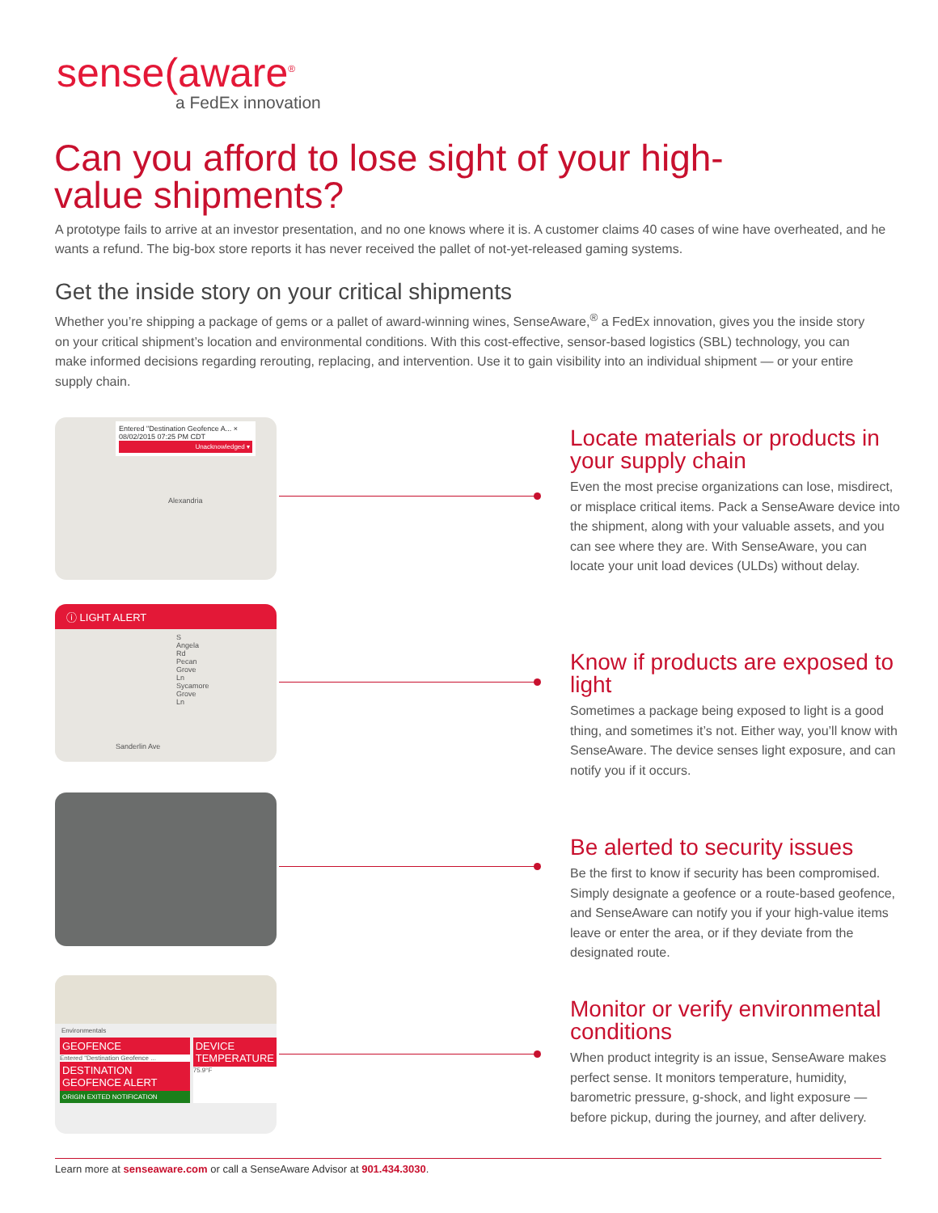sense(aware<sup>®</sup>
a FedEx innovation
Can you afford to lose sight of your high-value shipments?
A prototype fails to arrive at an investor presentation, and no one knows where it is. A customer claims 40 cases of wine have overheated, and he wants a refund. The big-box store reports it has never received the pallet of not-yet-released gaming systems.
Get the inside story on your critical shipments
Whether you’re shipping a package of gems or a pallet of award-winning wines, SenseAware,<sup>®</sup> a FedEx innovation, gives you the inside story on your critical shipment’s location and environmental conditions. With this cost-effective, sensor-based logistics (SBL) technology, you can make informed decisions regarding rerouting, replacing, and intervention. Use it to gain visibility into an individual shipment — or your entire supply chain.
Entered "Destination Geofence A... ×
08/02/2015 07:25 PM CDT
Unacknowledged ▾
Alexandria
ⓘ LIGHT ALERT
S Angela Rd
Pecan Grove Ln
Sycamore Grove Ln
Sanderlin Ave
Environmentals
GEOFENCE
Entered "Destination Geofence ...
DESTINATION GEOFENCE ALERT
ORIGIN EXITED NOTIFICATION
DEVICE TEMPERATURE
75.9°F
Locate materials or products in your supply chain
Even the most precise organizations can lose, misdirect, or misplace critical items. Pack a SenseAware device into the shipment, along with your valuable assets, and you can see where they are. With SenseAware, you can locate your unit load devices (ULDs) without delay.
Know if products are exposed to light
Sometimes a package being exposed to light is a good thing, and sometimes it’s not. Either way, you’ll know with SenseAware. The device senses light exposure, and can notify you if it occurs.
Be alerted to security issues
Be the first to know if security has been compromised. Simply designate a geofence or a route-based geofence, and SenseAware can notify you if your high-value items leave or enter the area, or if they deviate from the designated route.
Monitor or verify environmental conditions
When product integrity is an issue, SenseAware makes perfect sense. It monitors temperature, humidity, barometric pressure, g-shock, and light exposure — before pickup, during the journey, and after delivery.
Learn more at senseaware.com or call a SenseAware Advisor at 901.434.3030.